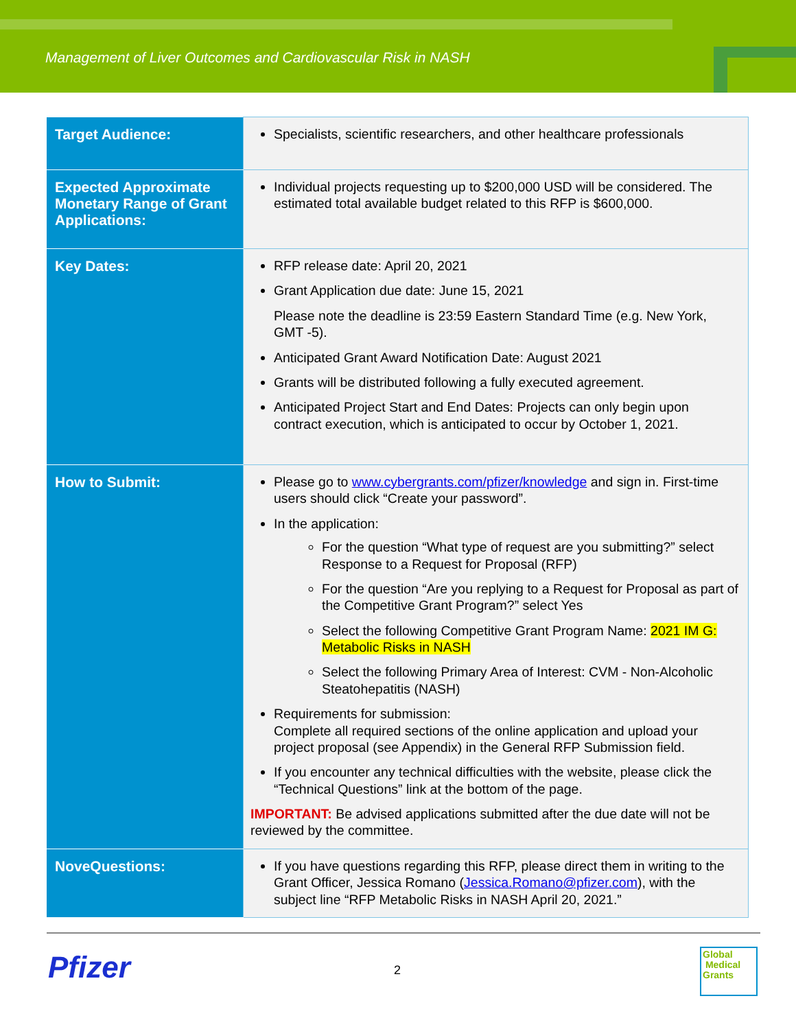Management of Liver Outcomes and Cardiovascular Risk in NASH
| Target Audience: | Specialists, scientific researchers, and other healthcare professionals |
| Expected Approximate Monetary Range of Grant Applications: | Individual projects requesting up to $200,000 USD will be considered. The estimated total available budget related to this RFP is $600,000. |
| Key Dates: | RFP release date: April 20, 2021 Grant Application due date: June 15, 2021 Please note the deadline is 23:59 Eastern Standard Time (e.g. New York, GMT -5). Anticipated Grant Award Notification Date: August 2021 Grants will be distributed following a fully executed agreement. Anticipated Project Start and End Dates: Projects can only begin upon contract execution, which is anticipated to occur by October 1, 2021. |
| How to Submit: | Please go to www.cybergrants.com/pfizer/knowledge and sign in. First-time users should click “Create your password”. In the application: For the question “What type of request are you submitting?” select Response to a Request for Proposal (RFP) For the question “Are you replying to a Request for Proposal as part of the Competitive Grant Program?” select Yes Select the following Competitive Grant Program Name: 2021 IM G: Metabolic Risks in NASH Select the following Primary Area of Interest: CVM - Non-Alcoholic Steatohepatitis (NASH) Requirements for submission: Complete all required sections of the online application and upload your project proposal (see Appendix) in the General RFP Submission field. If you encounter any technical difficulties with the website, please click the “Technical Questions” link at the bottom of the page. IMPORTANT: Be advised applications submitted after the due date will not be reviewed by the committee. |
| NoveQuestions: | If you have questions regarding this RFP, please direct them in writing to the Grant Officer, Jessica Romano ( Jessica.Romano@pfizer.com ), with the subject line “RFP Metabolic Risks in NASH April 20, 2021.” |
Pfizer 2
Global
Medical
Grants